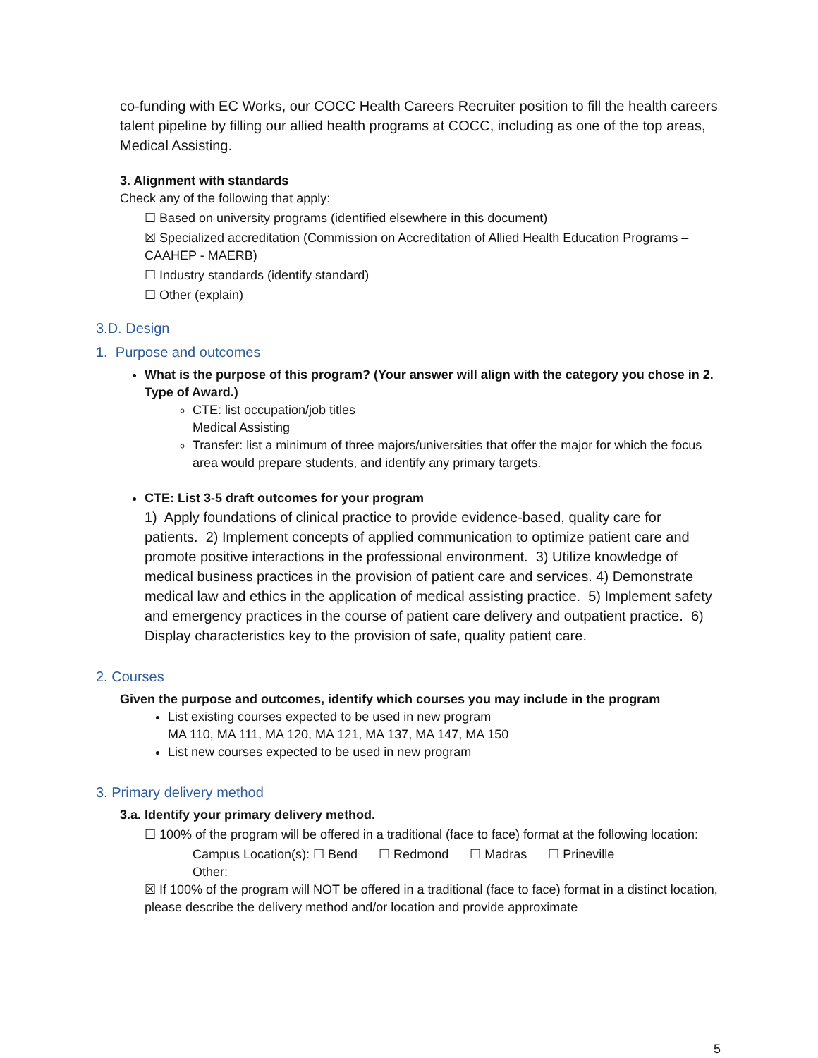co-funding with EC Works, our COCC Health Careers Recruiter position to fill the health careers talent pipeline by filling our allied health programs at COCC, including as one of the top areas, Medical Assisting.
3. Alignment with standards
Check any of the following that apply:
☐ Based on university programs (identified elsewhere in this document)
☒ Specialized accreditation (Commission on Accreditation of Allied Health Education Programs – CAAHEP - MAERB)
☐ Industry standards (identify standard)
☐ Other (explain)
3.D. Design
1. Purpose and outcomes
What is the purpose of this program? (Your answer will align with the category you chose in 2. Type of Award.)
CTE: list occupation/job titles
Medical Assisting
Transfer: list a minimum of three majors/universities that offer the major for which the focus area would prepare students, and identify any primary targets.
CTE: List 3-5 draft outcomes for your program
1) Apply foundations of clinical practice to provide evidence-based, quality care for patients. 2) Implement concepts of applied communication to optimize patient care and promote positive interactions in the professional environment. 3) Utilize knowledge of medical business practices in the provision of patient care and services. 4) Demonstrate medical law and ethics in the application of medical assisting practice. 5) Implement safety and emergency practices in the course of patient care delivery and outpatient practice. 6) Display characteristics key to the provision of safe, quality patient care.
2. Courses
Given the purpose and outcomes, identify which courses you may include in the program
List existing courses expected to be used in new program
MA 110, MA 111, MA 120, MA 121, MA 137, MA 147, MA 150
List new courses expected to be used in new program
3. Primary delivery method
3.a. Identify your primary delivery method.
☐ 100% of the program will be offered in a traditional (face to face) format at the following location:
Campus Location(s): ☐ Bend ☐ Redmond ☐ Madras ☐ Prineville
Other:
☒ If 100% of the program will NOT be offered in a traditional (face to face) format in a distinct location, please describe the delivery method and/or location and provide approximate
5